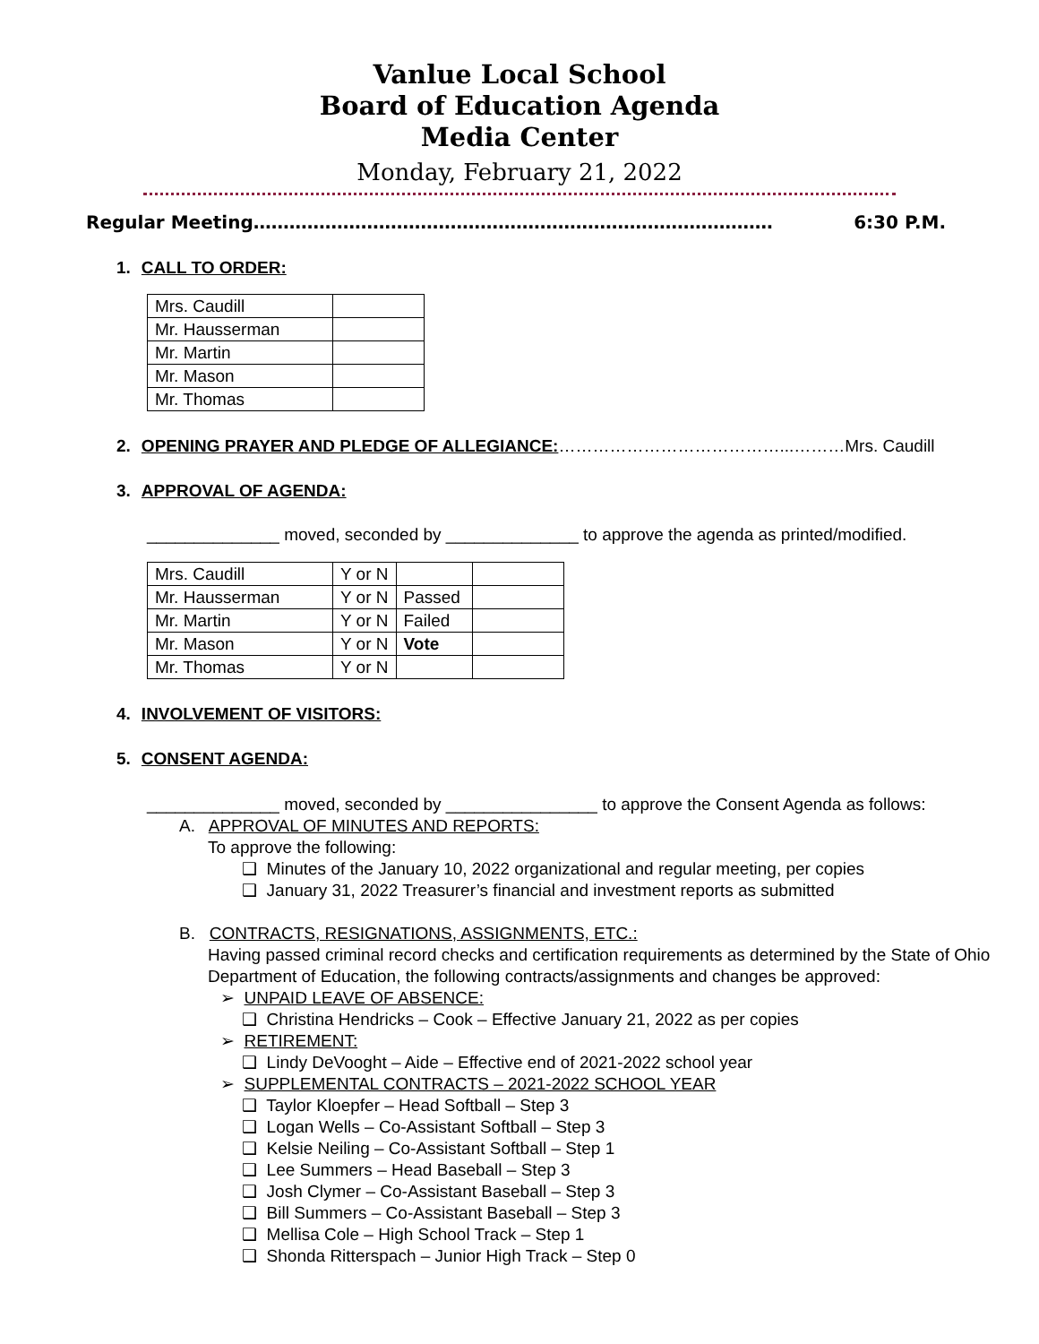Vanlue Local School
Board of Education Agenda
Media Center
Monday, February 21, 2022
Regular Meeting…………………………………………………………………………… 6:30 P.M.
1. CALL TO ORDER:
| Mrs. Caudill | |
| Mr. Hausserman | |
| Mr. Martin | |
| Mr. Mason | |
| Mr. Thomas | |
2. OPENING PRAYER AND PLEDGE OF ALLEGIANCE:…………………………………...………Mrs. Caudill
3. APPROVAL OF AGENDA:
______________ moved, seconded by ______________ to approve the agenda as printed/modified.
| Mrs. Caudill | Y or N | | |
| Mr. Hausserman | Y or N | Passed | |
| Mr. Martin | Y or N | Failed | |
| Mr. Mason | Y or N | Vote | |
| Mr. Thomas | Y or N | | |
4. INVOLVEMENT OF VISITORS:
5. CONSENT AGENDA:
______________ moved, seconded by ________________ to approve the Consent Agenda as follows:
A. APPROVAL OF MINUTES AND REPORTS:
To approve the following:
❑ Minutes of the January 10, 2022 organizational and regular meeting, per copies
❑ January 31, 2022 Treasurer’s financial and investment reports as submitted
B. CONTRACTS, RESIGNATIONS, ASSIGNMENTS, ETC.:
Having passed criminal record checks and certification requirements as determined by the State of Ohio Department of Education, the following contracts/assignments and changes be approved:
➢ UNPAID LEAVE OF ABSENCE:
❑ Christina Hendricks – Cook – Effective January 21, 2022 as per copies
➢ RETIREMENT:
❑ Lindy DeVooght – Aide – Effective end of 2021-2022 school year
➢ SUPPLEMENTAL CONTRACTS – 2021-2022 SCHOOL YEAR
❑ Taylor Kloepfer – Head Softball – Step 3
❑ Logan Wells – Co-Assistant Softball – Step 3
❑ Kelsie Neiling – Co-Assistant Softball – Step 1
❑ Lee Summers – Head Baseball – Step 3
❑ Josh Clymer – Co-Assistant Baseball – Step 3
❑ Bill Summers – Co-Assistant Baseball – Step 3
❑ Mellisa Cole – High School Track – Step 1
❑ Shonda Ritterspach – Junior High Track – Step 0